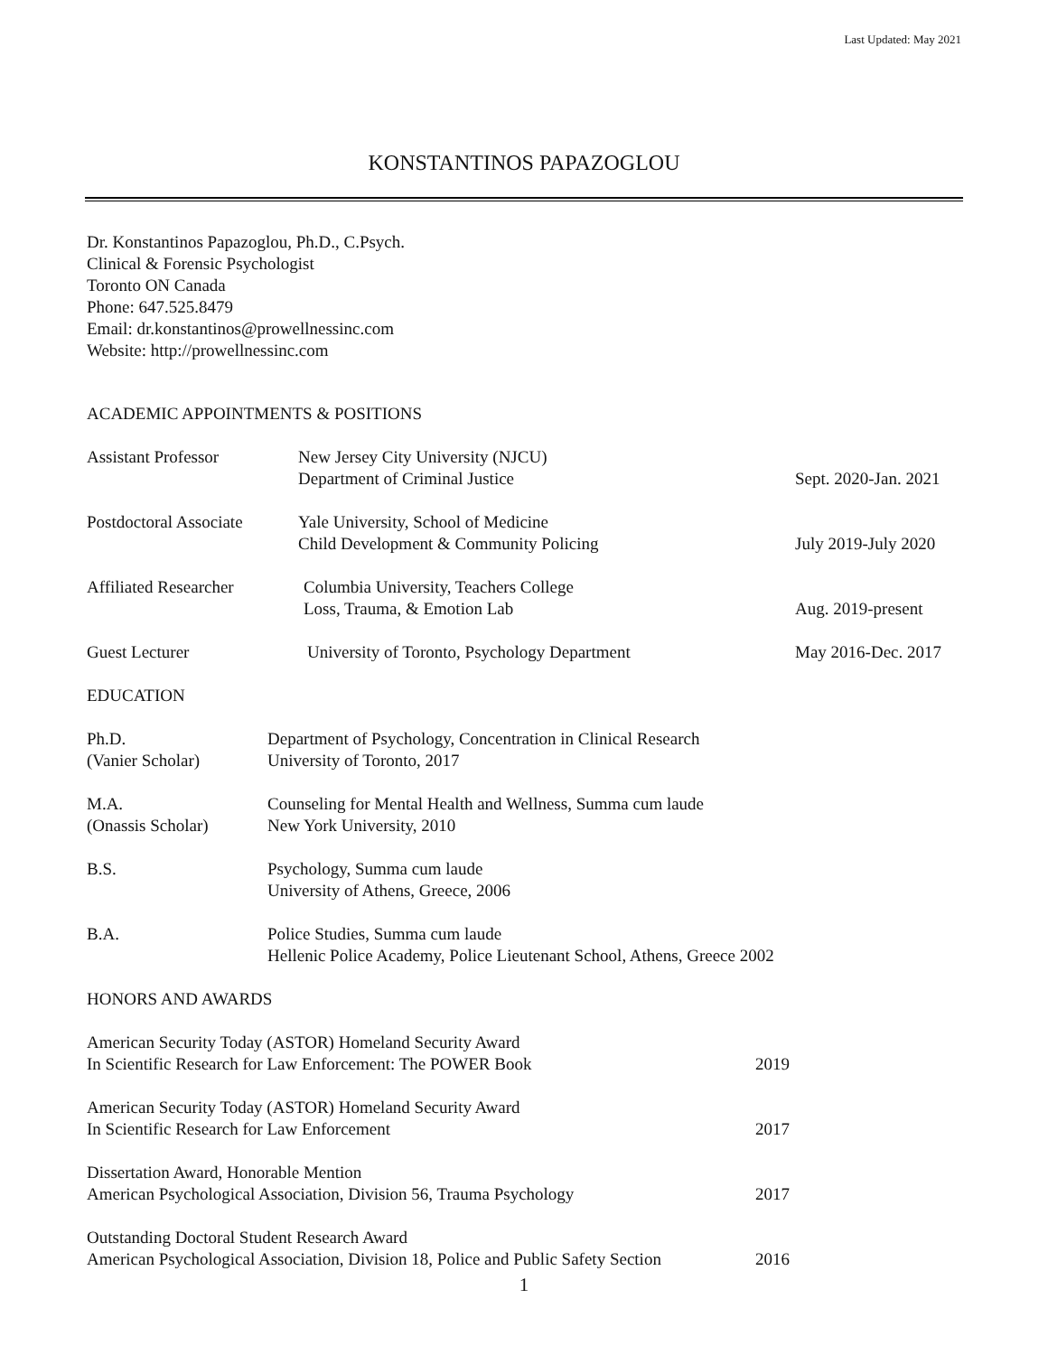Last Updated: May 2021
KONSTANTINOS PAPAZOGLOU
Dr. Konstantinos Papazoglou, Ph.D., C.Psych.
Clinical & Forensic Psychologist
Toronto ON Canada
Phone: 647.525.8479
Email: dr.konstantinos@prowellnessinc.com
Website: http://prowellnessinc.com
ACADEMIC APPOINTMENTS & POSITIONS
Assistant Professor New Jersey City University (NJCU)
Department of Criminal Justice
Sept. 2020-Jan. 2021
Postdoctoral Associate
Yale University, School of Medicine
Child Development & Community Policing
July 2019-July 2020
Affiliated Researcher
Columbia University, Teachers College
Loss, Trauma, & Emotion Lab
Aug. 2019-present
Guest Lecturer University of Toronto, Psychology Department
May 2016-Dec. 2017
EDUCATION
Ph.D.
(Vanier Scholar)
Department of Psychology, Concentration in Clinical Research
University of Toronto, 2017
M.A.
(Onassis Scholar)
Counseling for Mental Health and Wellness, Summa cum laude
New York University, 2010
B.S. Psychology, Summa cum laude
University of Athens, Greece, 2006
B.A. Police Studies, Summa cum laude
Hellenic Police Academy, Police Lieutenant School, Athens, Greece 2002
HONORS AND AWARDS
American Security Today (ASTOR) Homeland Security Award
In Scientific Research for Law Enforcement: The POWER Book
2019
American Security Today (ASTOR) Homeland Security Award
In Scientific Research for Law Enforcement
2017
Dissertation Award, Honorable Mention
American Psychological Association, Division 56, Trauma Psychology
2017
Outstanding Doctoral Student Research Award
American Psychological Association, Division 18, Police and Public Safety Section
2016
1